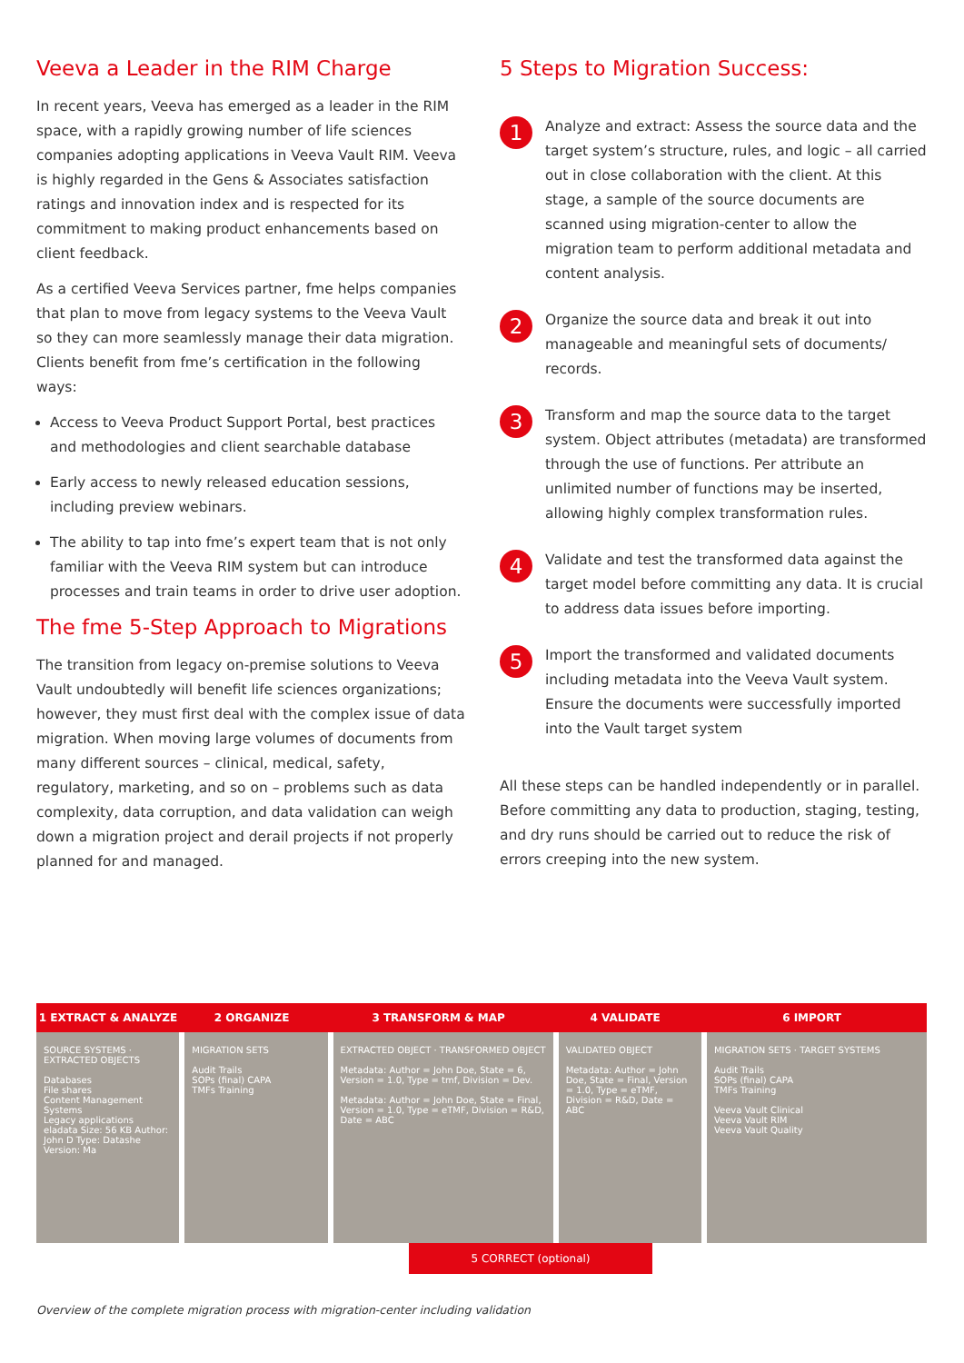Veeva a Leader in the RIM Charge
In recent years, Veeva has emerged as a leader in the RIM space, with a rapidly growing number of life sciences companies adopting applications in Veeva Vault RIM. Veeva is highly regarded in the Gens & Associates satisfaction ratings and innovation index and is respected for its commitment to making product enhancements based on client feedback.
As a certified Veeva Services partner, fme helps companies that plan to move from legacy systems to the Veeva Vault so they can more seamlessly manage their data migration. Clients benefit from fme’s certification in the following ways:
Access to Veeva Product Support Portal, best practices and methodologies and client searchable database
Early access to newly released education sessions, including preview webinars.
The ability to tap into fme’s expert team that is not only familiar with the Veeva RIM system but can introduce processes and train teams in order to drive user adoption.
The fme 5-Step Approach to Migrations
The transition from legacy on-premise solutions to Veeva Vault undoubtedly will benefit life sciences organizations; however, they must first deal with the complex issue of data migration. When moving large volumes of documents from many different sources – clinical, medical, safety, regulatory, marketing, and so on – problems such as data complexity, data corruption, and data validation can weigh down a migration project and derail projects if not properly planned for and managed.
5 Steps to Migration Success:
1
Analyze and extract: Assess the source data and the target system’s structure, rules, and logic – all carried out in close collaboration with the client. At this stage, a sample of the source documents are scanned using migration-center to allow the migration team to perform additional metadata and content analysis.
2
Organize the source data and break it out into manageable and meaningful sets of documents/ records.
3
Transform and map the source data to the target system. Object attributes (metadata) are transformed through the use of functions. Per attribute an unlimited number of functions may be inserted, allowing highly complex transformation rules.
4
Validate and test the transformed data against the target model before committing any data. It is crucial to address data issues before importing.
5
Import the transformed and validated documents including metadata into the Veeva Vault system. Ensure the documents were successfully imported into the Vault target system
All these steps can be handled independently or in parallel. Before committing any data to production, staging, testing, and dry runs should be carried out to reduce the risk of errors creeping into the new system.
1 EXTRACT & ANALYZE 2 ORGANIZE 3 TRANSFORM & MAP 4 VALIDATE 6 IMPORT
SOURCE SYSTEMS · EXTRACTED OBJECTS
Databases
File shares
Content Management Systems
Legacy applications
eladata Size: 56 KB Author: John D Type: Datashe Version: Ma
MIGRATION SETS
Audit Trails
SOPs (final) CAPA
TMFs Training
EXTRACTED OBJECT · TRANSFORMED OBJECT
Metadata: Author = John Doe, State = 6, Version = 1.0, Type = tmf, Division = Dev.
Metadata: Author = John Doe, State = Final, Version = 1.0, Type = eTMF, Division = R&D, Date = ABC
VALIDATED OBJECT
Metadata: Author = John Doe, State = Final, Version = 1.0, Type = eTMF, Division = R&D, Date = ABC
MIGRATION SETS · TARGET SYSTEMS
Audit Trails
SOPs (final) CAPA
TMFs Training
Veeva Vault Clinical
Veeva Vault RIM
Veeva Vault Quality
5 CORRECT (optional)
Overview of the complete migration process with migration-center including validation